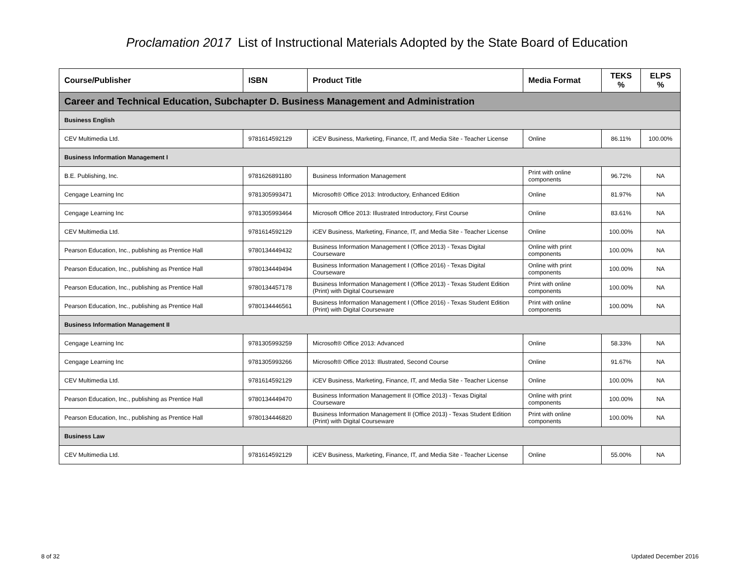Proclamation 2017 List of Instructional Materials Adopted by the State Board of Education
| Course/Publisher | ISBN | Product Title | Media Format | TEKS % | ELPS % |
| --- | --- | --- | --- | --- | --- |
| Career and Technical Education, Subchapter D. Business Management and Administration | | | | | |
| Business English | | | | | |
| CEV Multimedia Ltd. | 9781614592129 | iCEV Business, Marketing, Finance, IT, and Media Site - Teacher License | Online | 86.11% | 100.00% |
| Business Information Management I | | | | | |
| B.E. Publishing, Inc. | 9781626891180 | Business Information Management | Print with online components | 96.72% | NA |
| Cengage Learning Inc | 9781305993471 | Microsoft® Office 2013: Introductory, Enhanced Edition | Online | 81.97% | NA |
| Cengage Learning Inc | 9781305993464 | Microsoft Office 2013: Illustrated Introductory, First Course | Online | 83.61% | NA |
| CEV Multimedia Ltd. | 9781614592129 | iCEV Business, Marketing, Finance, IT, and Media Site - Teacher License | Online | 100.00% | NA |
| Pearson Education, Inc., publishing as Prentice Hall | 9780134449432 | Business Information Management I (Office 2013) - Texas Digital Courseware | Online with print components | 100.00% | NA |
| Pearson Education, Inc., publishing as Prentice Hall | 9780134449494 | Business Information Management I (Office 2016) - Texas Digital Courseware | Online with print components | 100.00% | NA |
| Pearson Education, Inc., publishing as Prentice Hall | 9780134457178 | Business Information Management I (Office 2013) - Texas Student Edition (Print) with Digital Courseware | Print with online components | 100.00% | NA |
| Pearson Education, Inc., publishing as Prentice Hall | 9780134446561 | Business Information Management I (Office 2016) - Texas Student Edition (Print) with Digital Courseware | Print with online components | 100.00% | NA |
| Business Information Management II | | | | | |
| Cengage Learning Inc | 9781305993259 | Microsoft® Office 2013: Advanced | Online | 58.33% | NA |
| Cengage Learning Inc | 9781305993266 | Microsoft® Office 2013: Illustrated, Second Course | Online | 91.67% | NA |
| CEV Multimedia Ltd. | 9781614592129 | iCEV Business, Marketing, Finance, IT, and Media Site - Teacher License | Online | 100.00% | NA |
| Pearson Education, Inc., publishing as Prentice Hall | 9780134449470 | Business Information Management II (Office 2013) - Texas Digital Courseware | Online with print components | 100.00% | NA |
| Pearson Education, Inc., publishing as Prentice Hall | 9780134446820 | Business Information Management II (Office 2013) - Texas Student Edition (Print) with Digital Courseware | Print with online components | 100.00% | NA |
| Business Law | | | | | |
| CEV Multimedia Ltd. | 9781614592129 | iCEV Business, Marketing, Finance, IT, and Media Site - Teacher License | Online | 55.00% | NA |
8 of 32 Updated December 2016